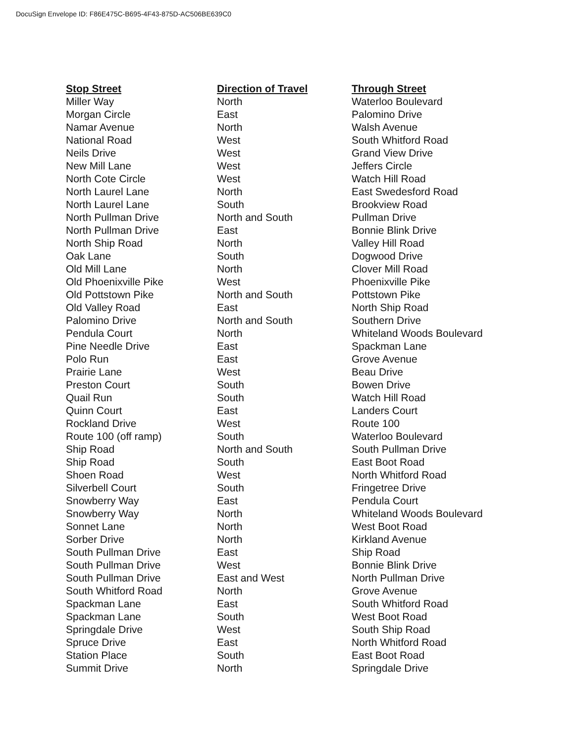DocuSign Envelope ID: F86E475C-B695-4F43-875D-AC506BE639C0
| Stop Street | Direction of Travel | Through Street |
| --- | --- | --- |
| Miller Way | North | Waterloo Boulevard |
| Morgan Circle | East | Palomino Drive |
| Namar Avenue | North | Walsh Avenue |
| National Road | West | South Whitford Road |
| Neils Drive | West | Grand View Drive |
| New Mill Lane | West | Jeffers Circle |
| North Cote Circle | West | Watch Hill Road |
| North Laurel Lane | North | East Swedesford Road |
| North Laurel Lane | South | Brookview Road |
| North Pullman Drive | North and South | Pullman Drive |
| North Pullman Drive | East | Bonnie Blink Drive |
| North Ship Road | North | Valley Hill Road |
| Oak Lane | South | Dogwood Drive |
| Old Mill Lane | North | Clover Mill Road |
| Old Phoenixville Pike | West | Phoenixville Pike |
| Old Pottstown Pike | North and South | Pottstown Pike |
| Old Valley Road | East | North Ship Road |
| Palomino Drive | North and South | Southern Drive |
| Pendula Court | North | Whiteland Woods Boulevard |
| Pine Needle Drive | East | Spackman Lane |
| Polo Run | East | Grove Avenue |
| Prairie Lane | West | Beau Drive |
| Preston Court | South | Bowen Drive |
| Quail Run | South | Watch Hill Road |
| Quinn Court | East | Landers Court |
| Rockland Drive | West | Route 100 |
| Route 100 (off ramp) | South | Waterloo Boulevard |
| Ship Road | North and South | South Pullman Drive |
| Ship Road | South | East Boot Road |
| Shoen Road | West | North Whitford Road |
| Silverbell Court | South | Fringetree Drive |
| Snowberry Way | East | Pendula Court |
| Snowberry Way | North | Whiteland Woods Boulevard |
| Sonnet Lane | North | West Boot Road |
| Sorber Drive | North | Kirkland Avenue |
| South Pullman Drive | East | Ship Road |
| South Pullman Drive | West | Bonnie Blink Drive |
| South Pullman Drive | East and West | North Pullman Drive |
| South Whitford Road | North | Grove Avenue |
| Spackman Lane | East | South Whitford Road |
| Spackman Lane | South | West Boot Road |
| Springdale Drive | West | South Ship Road |
| Spruce Drive | East | North Whitford Road |
| Station Place | South | East Boot Road |
| Summit Drive | North | Springdale Drive |